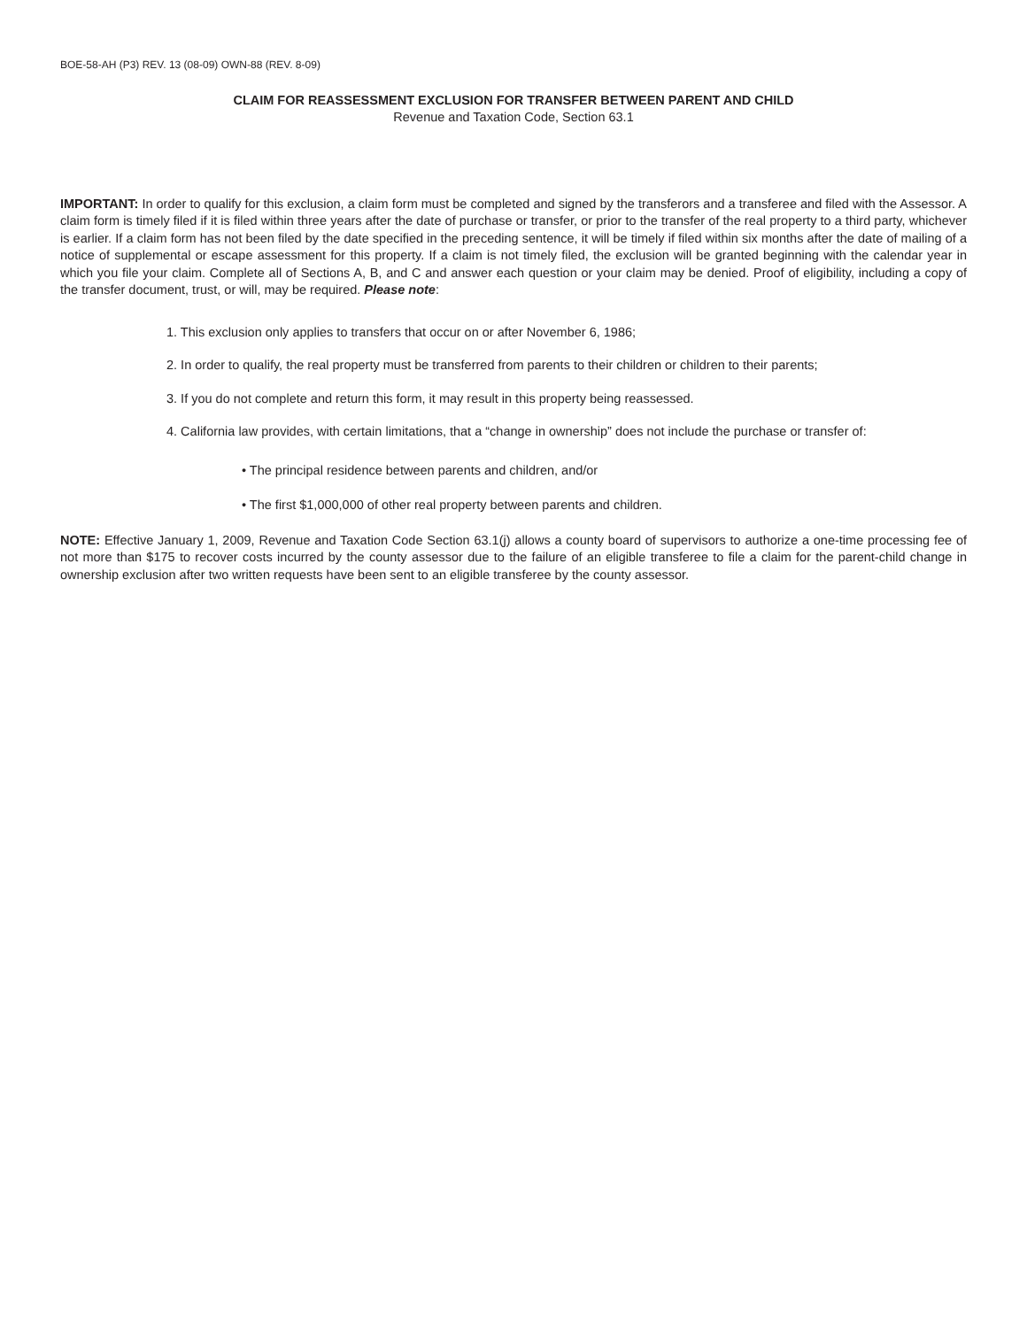BOE-58-AH (P3) REV. 13 (08-09) OWN-88 (REV. 8-09)
CLAIM FOR REASSESSMENT EXCLUSION FOR TRANSFER BETWEEN PARENT AND CHILD
Revenue and Taxation Code, Section 63.1
IMPORTANT: In order to qualify for this exclusion, a claim form must be completed and signed by the transferors and a transferee and filed with the Assessor. A claim form is timely filed if it is filed within three years after the date of purchase or transfer, or prior to the transfer of the real property to a third party, whichever is earlier. If a claim form has not been filed by the date specified in the preceding sentence, it will be timely if filed within six months after the date of mailing of a notice of supplemental or escape assessment for this property. If a claim is not timely filed, the exclusion will be granted beginning with the calendar year in which you file your claim. Complete all of Sections A, B, and C and answer each question or your claim may be denied. Proof of eligibility, including a copy of the transfer document, trust, or will, may be required. Please note:
1. This exclusion only applies to transfers that occur on or after November 6, 1986;
2. In order to qualify, the real property must be transferred from parents to their children or children to their parents;
3. If you do not complete and return this form, it may result in this property being reassessed.
4. California law provides, with certain limitations, that a “change in ownership” does not include the purchase or transfer of:
• The principal residence between parents and children, and/or
• The first $1,000,000 of other real property between parents and children.
NOTE: Effective January 1, 2009, Revenue and Taxation Code Section 63.1(j) allows a county board of supervisors to authorize a one-time processing fee of not more than $175 to recover costs incurred by the county assessor due to the failure of an eligible transferee to file a claim for the parent-child change in ownership exclusion after two written requests have been sent to an eligible transferee by the county assessor.